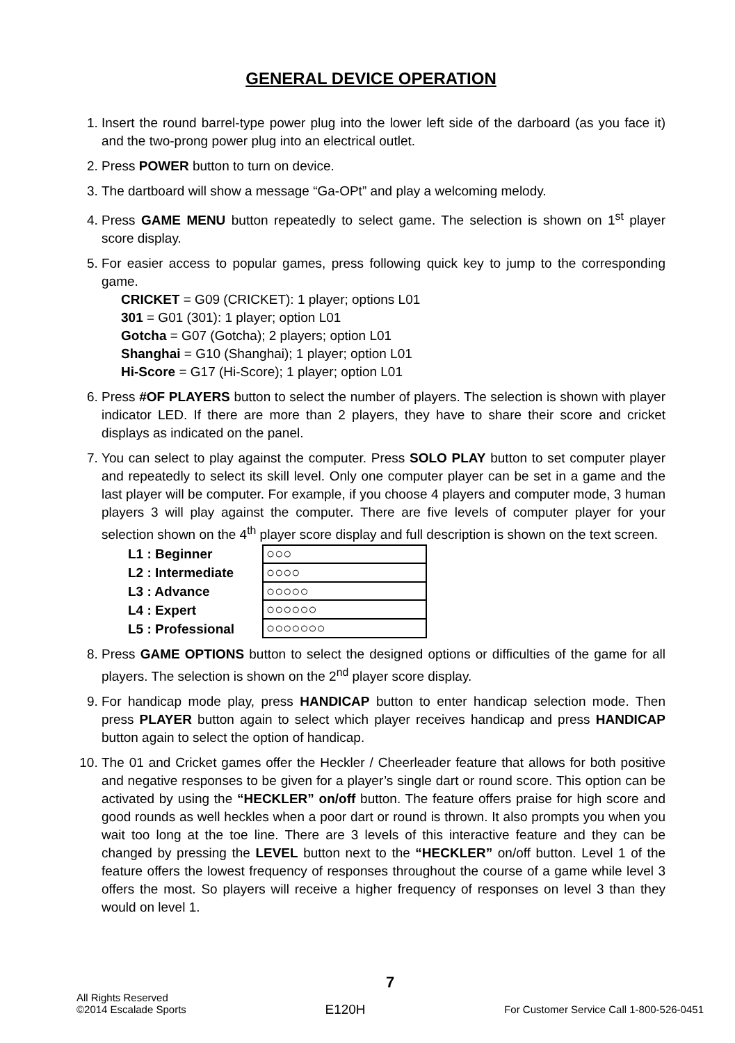GENERAL DEVICE OPERATION
1. Insert the round barrel-type power plug into the lower left side of the darboard (as you face it) and the two-prong power plug into an electrical outlet.
2. Press POWER button to turn on device.
3. The dartboard will show a message “Ga-OPt” and play a welcoming melody.
4. Press GAME MENU button repeatedly to select game. The selection is shown on 1<sup>st</sup> player score display.
5. For easier access to popular games, press following quick key to jump to the corresponding game.
CRICKET = G09 (CRICKET): 1 player; options L01
301 = G01 (301): 1 player; option L01
Gotcha = G07 (Gotcha); 2 players; option L01
Shanghai = G10 (Shanghai); 1 player; option L01
Hi-Score = G17 (Hi-Score); 1 player; option L01
6. Press #OF PLAYERS button to select the number of players. The selection is shown with player indicator LED. If there are more than 2 players, they have to share their score and cricket displays as indicated on the panel.
7. You can select to play against the computer. Press SOLO PLAY button to set computer player and repeatedly to select its skill level. Only one computer player can be set in a game and the last player will be computer. For example, if you choose 4 players and computer mode, 3 human players 3 will play against the computer. There are five levels of computer player for your selection shown on the 4<sup>th</sup> player score display and full description is shown on the text screen.
L1 : Beginner
L2 : Intermediate
L3 : Advance
L4 : Expert
L5 : Professional
| ○○○ |
| ○○○○ |
| ○○○○○ |
| ○○○○○○ |
| ○○○○○○○ |
8. Press GAME OPTIONS button to select the designed options or difficulties of the game for all players. The selection is shown on the 2<sup>nd</sup> player score display.
9. For handicap mode play, press HANDICAP button to enter handicap selection mode. Then press PLAYER button again to select which player receives handicap and press HANDICAP button again to select the option of handicap.
10. The 01 and Cricket games offer the Heckler / Cheerleader feature that allows for both positive and negative responses to be given for a player’s single dart or round score. This option can be activated by using the “HECKLER” on/off button. The feature offers praise for high score and good rounds as well heckles when a poor dart or round is thrown. It also prompts you when you wait too long at the toe line. There are 3 levels of this interactive feature and they can be changed by pressing the LEVEL button next to the “HECKLER” on/off button. Level 1 of the feature offers the lowest frequency of responses throughout the course of a game while level 3 offers the most. So players will receive a higher frequency of responses on level 3 than they would on level 1.
7
All Rights Reserved
©2014 Escalade Sports
E120H
For Customer Service Call 1-800-526-0451